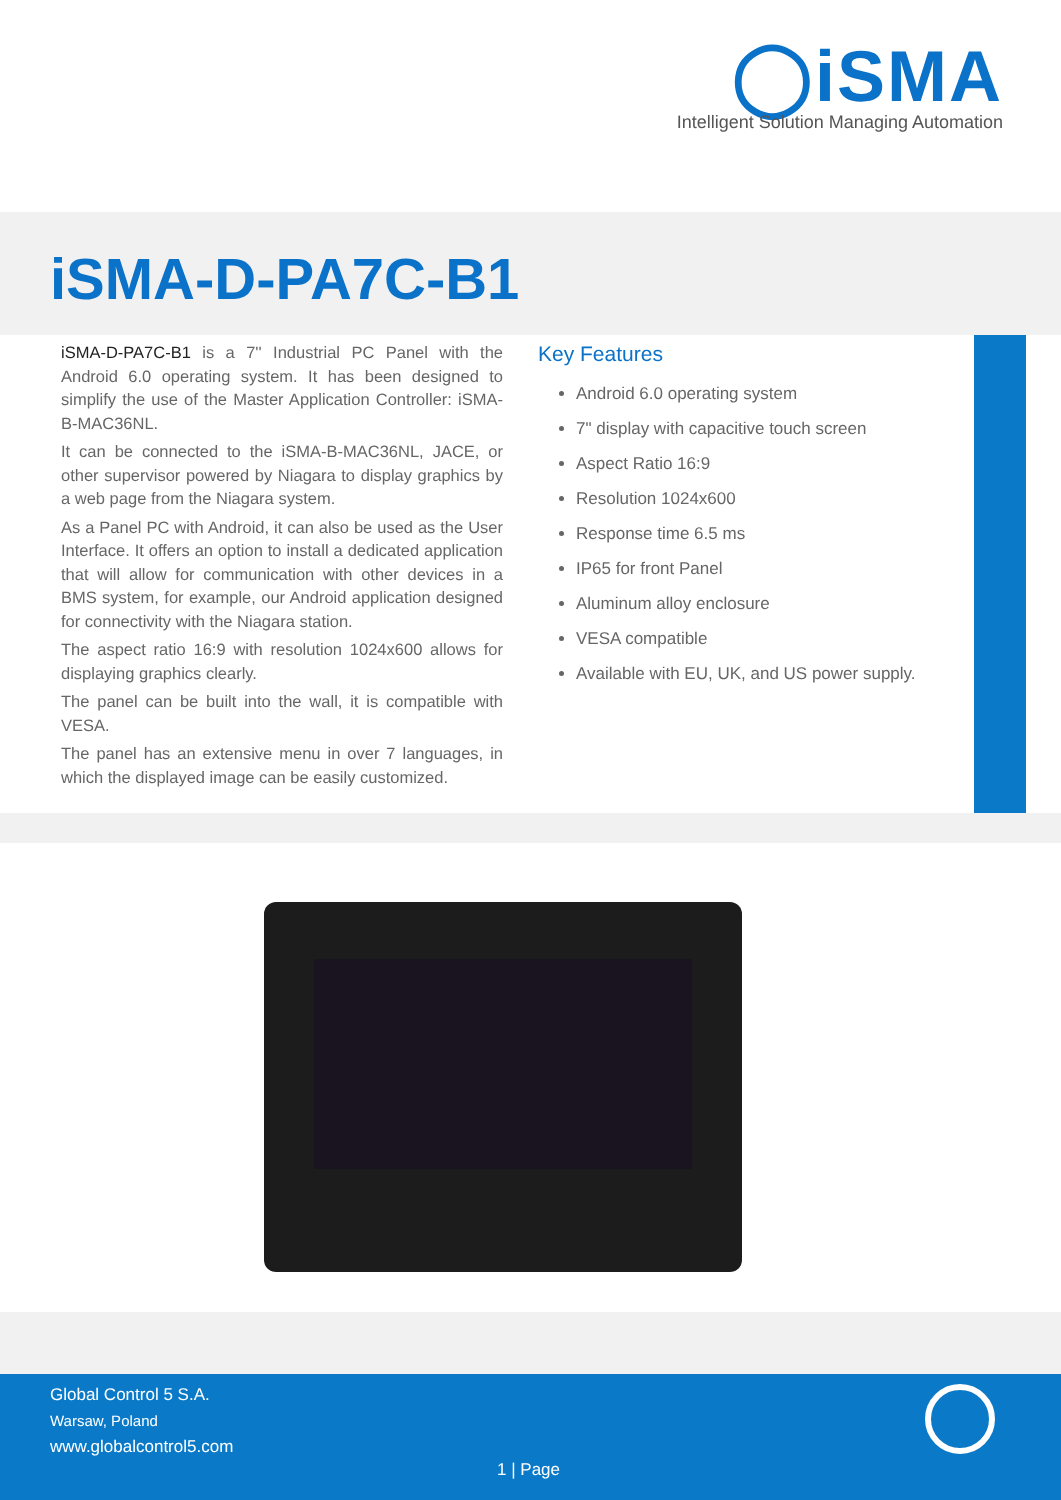◯iSMA
Intelligent Solution Managing Automation
iSMA-D-PA7C-B1
iSMA-D-PA7C-B1 is a 7'' Industrial PC Panel with the Android 6.0 operating system. It has been designed to simplify the use of the Master Application Controller: iSMA-B-MAC36NL.
It can be connected to the iSMA-B-MAC36NL, JACE, or other supervisor powered by Niagara to display graphics by a web page from the Niagara system.
As a Panel PC with Android, it can also be used as the User Interface. It offers an option to install a dedicated application that will allow for communication with other devices in a BMS system, for example, our Android application designed for connectivity with the Niagara station.
The aspect ratio 16:9 with resolution 1024x600 allows for displaying graphics clearly.
The panel can be built into the wall, it is compatible with VESA.
The panel has an extensive menu in over 7 languages, in which the displayed image can be easily customized.
Key Features
Android 6.0 operating system
7" display with capacitive touch screen
Aspect Ratio 16:9
Resolution 1024x600
Response time 6.5 ms
IP65 for front Panel
Aluminum alloy enclosure
VESA compatible
Available with EU, UK, and US power supply.
Global Control 5 S.A.
Warsaw, Poland
www.globalcontrol5.com
1 | Page